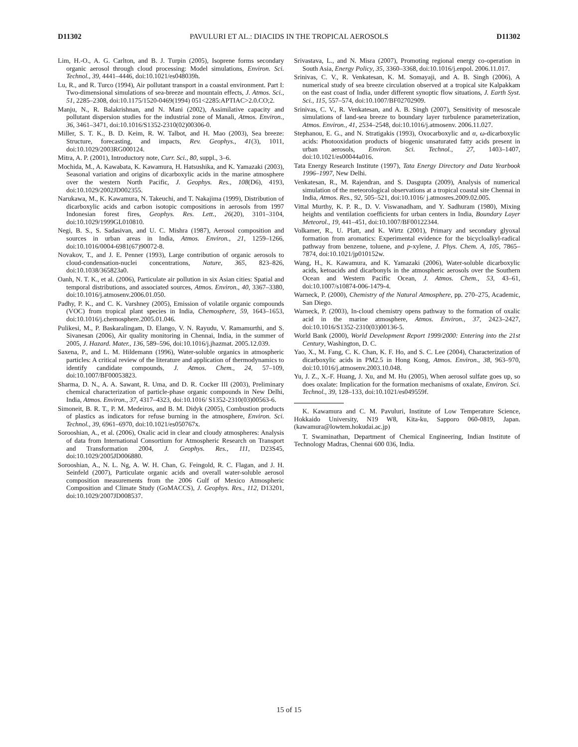D11302 PAVULURI ET AL.: DIACIDS IN THE TROPICAL AEROSOLS D11302
Lim, H.-O., A. G. Carlton, and B. J. Turpin (2005), Isoprene forms secondary organic aerosol through cloud processing: Model simulations, Environ. Sci. Technol., 39, 4441–4446, doi:10.1021/es048039h.
Lu, R., and R. Turco (1994), Air pollutant transport in a coastal environment. Part I: Two-dimensional simulations of sea-breeze and mountain effects, J. Atmos. Sci., 51, 2285–2308, doi:10.1175/1520-0469(1994) 051<2285:APTIAC>2.0.CO;2.
Manju, N., R. Balakrishnan, and N. Mani (2002), Assimilative capacity and pollutant dispersion studies for the industrial zone of Manali, Atmos. Environ., 36, 3461–3471, doi:10.1016/S1352-2310(02)00306-0.
Miller, S. T. K., B. D. Keim, R. W. Talbot, and H. Mao (2003), Sea breeze: Structure, forecasting, and impacts, Rev. Geophys., 41(3), 1011, doi:10.1029/2003RG000124.
Mitra, A. P. (2001), Introductory note, Curr. Sci., 80, suppl., 3–6.
Mochida, M., A. Kawabata, K. Kawamura, H. Hatsushika, and K. Yamazaki (2003), Seasonal variation and origins of dicarboxylic acids in the marine atmosphere over the western North Pacific, J. Geophys. Res., 108(D6), 4193, doi:10.1029/2002JD002355.
Narukawa, M., K. Kawamura, N. Takeuchi, and T. Nakajima (1999), Distribution of dicarboxylic acids and carbon isotopic compositions in aerosols from 1997 Indonesian forest fires, Geophys. Res. Lett., 26(20), 3101–3104, doi:10.1029/1999GL010810.
Negi, B. S., S. Sadasivan, and U. C. Mishra (1987), Aerosol composition and sources in urban areas in India, Atmos. Environ., 21, 1259–1266, doi:10.1016/0004-6981(67)90072-8.
Novakov, T., and J. E. Penner (1993), Large contribution of organic aerosols to cloud-condensation-nuclei concentrations, Nature, 365, 823–826, doi:10.1038/365823a0.
Oanh, N. T. K., et al. (2006), Particulate air pollution in six Asian cities: Spatial and temporal distributions, and associated sources, Atmos. Environ., 40, 3367–3380, doi:10.1016/j.atmosenv.2006.01.050.
Padhy, P. K., and C. K. Varshney (2005), Emission of volatile organic compounds (VOC) from tropical plant species in India, Chemosphere, 59, 1643–1653, doi:10.1016/j.chemosphere.2005.01.046.
Pulikesi, M., P. Baskaralingam, D. Elango, V. N. Rayudu, V. Ramamurthi, and S. Sivanesan (2006), Air quality monitoring in Chennai, India, in the summer of 2005, J. Hazard. Mater., 136, 589–596, doi:10.1016/j.jhazmat. 2005.12.039.
Saxena, P., and L. M. Hildemann (1996), Water-soluble organics in atmospheric particles: A critical review of the literature and application of thermodynamics to identify candidate compounds, J. Atmos. Chem., 24, 57–109, doi:10.1007/BF00053823.
Sharma, D. N., A. A. Sawant, R. Uma, and D. R. Cocker III (2003), Preliminary chemical characterization of particle-phase organic compounds in New Delhi, India, Atmos. Environ., 37, 4317–4323, doi:10.1016/ S1352-2310(03)00563-6.
Simoneit, B. R. T., P. M. Medeiros, and B. M. Didyk (2005), Combustion products of plastics as indicators for refuse burning in the atmosphere, Environ. Sci. Technol., 39, 6961–6970, doi:10.1021/es050767x.
Sorooshian, A., et al. (2006), Oxalic acid in clear and cloudy atmospheres: Analysis of data from International Consortium for Atmospheric Research on Transport and Transformation 2004, J. Geophys. Res., 111, D23S45, doi:10.1029/2005JD006880.
Sorooshian, A., N. L. Ng, A. W. H. Chan, G. Feingold, R. C. Flagan, and J. H. Seinfeld (2007), Particulate organic acids and overall water-soluble aerosol composition measurements from the 2006 Gulf of Mexico Atmospheric Composition and Climate Study (GoMACCS), J. Geophys. Res., 112, D13201, doi:10.1029/2007JD008537.
Srivastava, L., and N. Misra (2007), Promoting regional energy co-operation in South Asia, Energy Policy, 35, 3360–3368, doi:10.1016/j.enpol. 2006.11.017.
Srinivas, C. V., R. Venkatesan, K. M. Somayaji, and A. B. Singh (2006), A numerical study of sea breeze circulation observed at a tropical site Kalpakkam on the east coast of India, under different synoptic flow situations, J. Earth Syst. Sci., 115, 557–574, doi:10.1007/BF02702909.
Srinivas, C. V., R. Venkatesan, and A. B. Singh (2007), Sensitivity of mesoscale simulations of land-sea breeze to boundary layer turbulence parameterization, Atmos. Environ., 41, 2534–2548, doi:10.1016/j.atmosenv. 2006.11.027.
Stephanou, E. G., and N. Stratigakis (1993), Oxocarboxylic and α, ω-dicarboxylic acids: Photooxidation products of biogenic unsaturated fatty acids present in urban aerosols, Environ. Sci. Technol., 27, 1403–1407, doi:10.1021/es00044a016.
Tata Energy Research Institute (1997), Tata Energy Directory and Data Yearbook 1996–1997, New Delhi.
Venkatesan, R., M. Rajendran, and S. Dasgupta (2009), Analysis of numerical simulation of the meteorological observations at a tropical coastal site Chennai in India, Atmos. Res., 92, 505–521, doi:10.1016/ j.atmosres.2009.02.005.
Vittal Murthy, K. P. R., D. V. Viswanadham, and Y. Sadhuram (1980), Mixing heights and ventilation coefficients for urban centers in India, Boundary Layer Meteorol., 19, 441–451, doi:10.1007/BF00122344.
Volkamer, R., U. Platt, and K. Wirtz (2001), Primary and secondary glyoxal formation from aromatics: Experimental evidence for the bicycloalkyl-radical pathway from benzene, toluene, and p-xylene, J. Phys. Chem. A, 105, 7865–7874, doi:10.1021/jp010152w.
Wang, H., K. Kawamura, and K. Yamazaki (2006), Water-soluble dicarboxylic acids, ketoacids and dicarbonyls in the atmospheric aerosols over the Southern Ocean and Western Pacific Ocean, J. Atmos. Chem., 53, 43–61, doi:10.1007/s10874-006-1479-4.
Warneck, P. (2000), Chemistry of the Natural Atmosphere, pp. 270–275, Academic, San Diego.
Warneck, P. (2003), In-cloud chemistry opens pathway to the formation of oxalic acid in the marine atmosphere, Atmos. Environ., 37, 2423–2427, doi:10.1016/S1352-2310(03)00136-5.
World Bank (2000), World Development Report 1999/2000: Entering into the 21st Century, Washington, D. C.
Yao, X., M. Fang, C. K. Chan, K. F. Ho, and S. C. Lee (2004), Characterization of dicarboxylic acids in PM2.5 in Hong Kong, Atmos. Environ., 38, 963–970, doi:10.1016/j.atmosenv.2003.10.048.
Yu, J. Z., X.-F. Huang, J. Xu, and M. Hu (2005), When aerosol sulfate goes up, so does oxalate: Implication for the formation mechanisms of oxalate, Environ. Sci. Technol., 39, 128–133, doi:10.1021/es049559f.
K. Kawamura and C. M. Pavuluri, Institute of Low Temperature Science, Hokkaido University, N19 W8, Kita-ku, Sapporo 060-0819, Japan. (kawamura@lowtem.hokudai.ac.jp)
T. Swaminathan, Department of Chemical Engineering, Indian Institute of Technology Madras, Chennai 600 036, India.
15 of 15